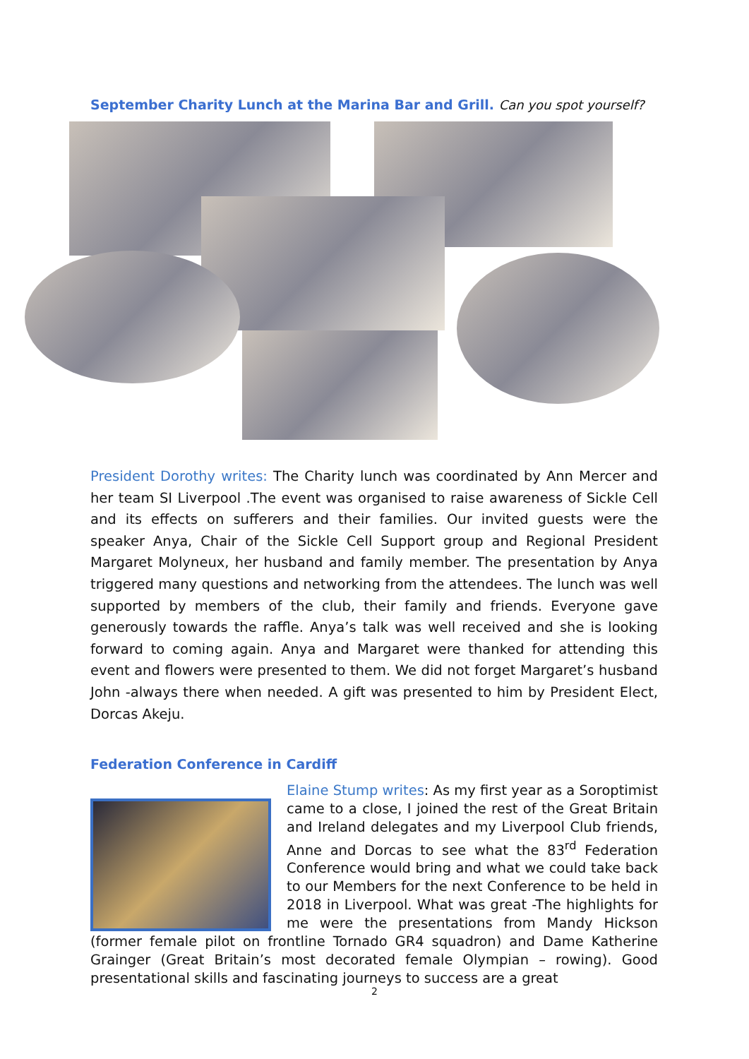September Charity Lunch at the Marina Bar and Grill. Can you spot yourself?
President Dorothy writes: The Charity lunch was coordinated by Ann Mercer and her team SI Liverpool .The event was organised to raise awareness of Sickle Cell and its effects on sufferers and their families. Our invited guests were the speaker Anya, Chair of the Sickle Cell Support group and Regional President Margaret Molyneux, her husband and family member. The presentation by Anya triggered many questions and networking from the attendees. The lunch was well supported by members of the club, their family and friends. Everyone gave generously towards the raffle. Anya’s talk was well received and she is looking forward to coming again. Anya and Margaret were thanked for attending this event and flowers were presented to them. We did not forget Margaret’s husband John -always there when needed. A gift was presented to him by President Elect, Dorcas Akeju.
Federation Conference in Cardiff
Elaine Stump writes: As my first year as a Soroptimist came to a close, I joined the rest of the Great Britain and Ireland delegates and my Liverpool Club friends, Anne and Dorcas to see what the 83<sup>rd</sup> Federation Conference would bring and what we could take back to our Members for the next Conference to be held in 2018 in Liverpool. What was great -The highlights for me were the presentations from Mandy Hickson (former female pilot on frontline Tornado GR4 squadron) and Dame Katherine Grainger (Great Britain’s most decorated female Olympian – rowing). Good presentational skills and fascinating journeys to success are a great
2